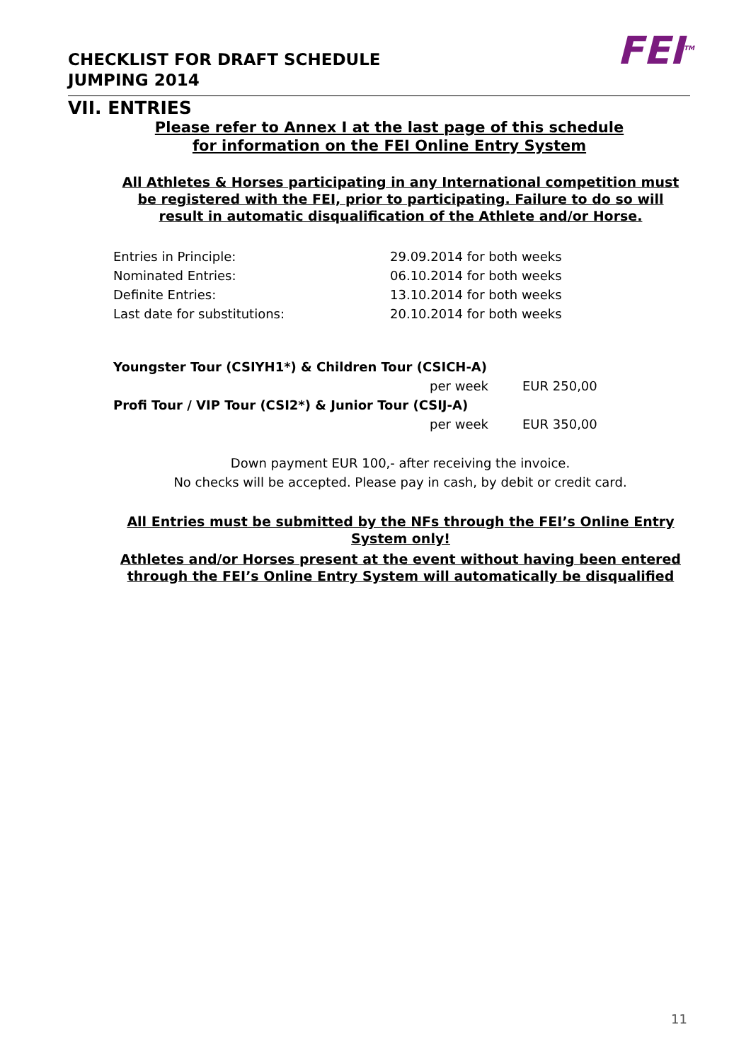CHECKLIST FOR DRAFT SCHEDULE
JUMPING 2014
FEI<sup>TM</sup>
VII. ENTRIES
Please refer to Annex I at the last page of this schedule for information on the FEI Online Entry System
All Athletes & Horses participating in any International competition must be registered with the FEI, prior to participating. Failure to do so will result in automatic disqualification of the Athlete and/or Horse.
| Entries in Principle: | 29.09.2014 for both weeks |
| Nominated Entries: | 06.10.2014 for both weeks |
| Definite Entries: | 13.10.2014 for both weeks |
| Last date for substitutions: | 20.10.2014 for both weeks |
| Youngster Tour (CSIYH1*) & Children Tour (CSICH-A) | | |
| per week | | EUR 250,00 |
| Profi Tour / VIP Tour (CSI2*) & Junior Tour (CSIJ-A) | | |
| per week | | EUR 350,00 |
Down payment EUR 100,- after receiving the invoice.
No checks will be accepted. Please pay in cash, by debit or credit card.
All Entries must be submitted by the NFs through the FEI’s Online Entry System only!
Athletes and/or Horses present at the event without having been entered through the FEI’s Online Entry System will automatically be disqualified
11